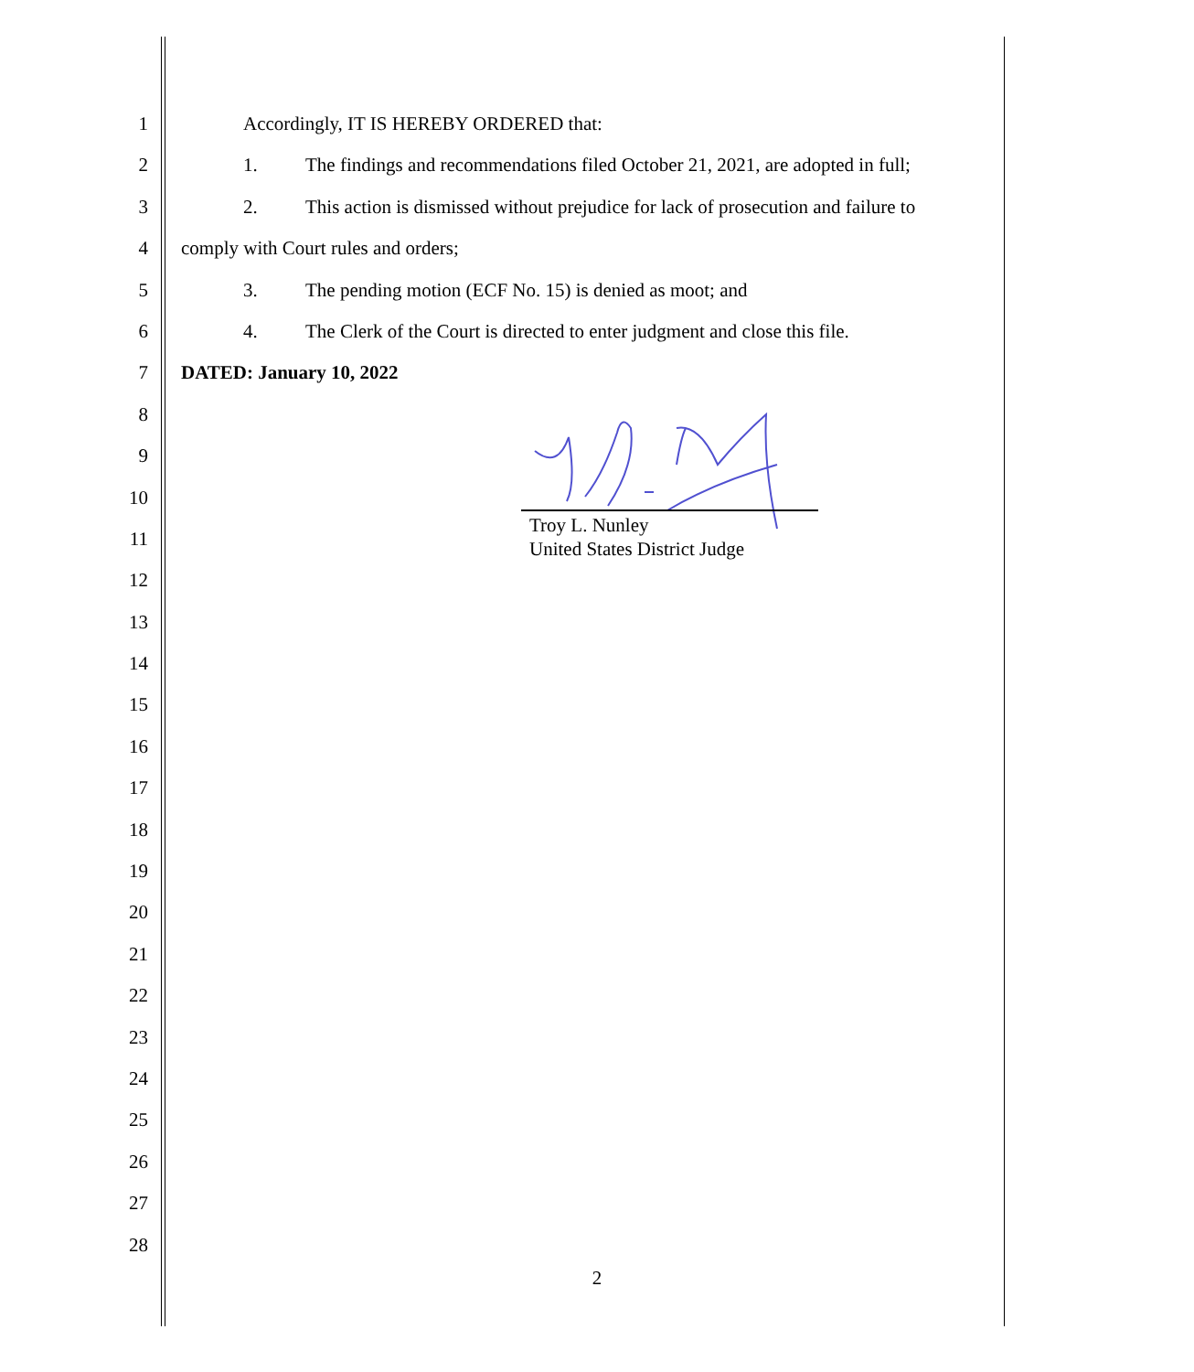1 Accordingly, IT IS HEREBY ORDERED that:
2 1. The findings and recommendations filed October 21, 2021, are adopted in full;
3 2. This action is dismissed without prejudice for lack of prosecution and failure to
4 comply with Court rules and orders;
5 3. The pending motion (ECF No. 15) is denied as moot; and
6 4. The Clerk of the Court is directed to enter judgment and close this file.
7 DATED: January 10, 2022
8
9
10
11
12
13
14
15
16
17
18
19
20
21
22
23
24
25
26
27
28
Troy L. Nunley
United States District Judge
2